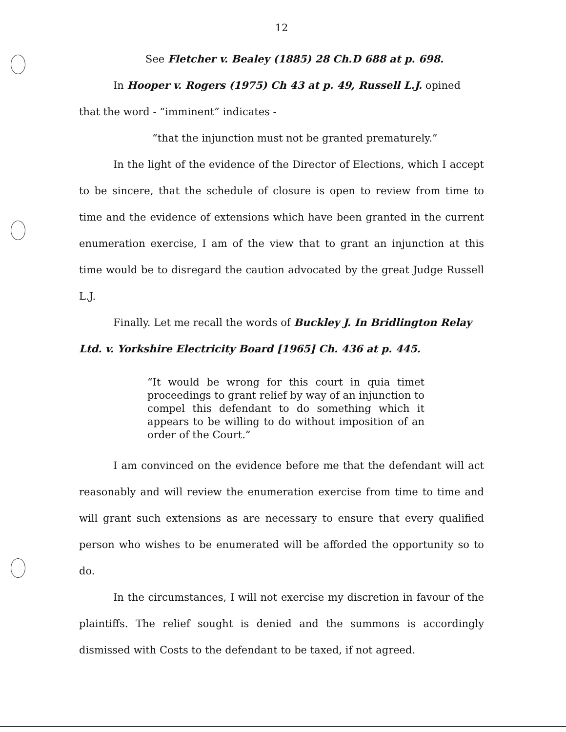12
See Fletcher v. Bealey (1885) 28 Ch.D 688 at p. 698.
In Hooper v. Rogers (1975) Ch 43 at p. 49, Russell L.J. opined
that the word - “imminent” indicates -
“that the injunction must not be granted prematurely.”
In the light of the evidence of the Director of Elections, which I accept to be sincere, that the schedule of closure is open to review from time to time and the evidence of extensions which have been granted in the current enumeration exercise, I am of the view that to grant an injunction at this time would be to disregard the caution advocated by the great Judge Russell L.J.
Finally. Let me recall the words of Buckley J. In Bridlington Relay Ltd. v. Yorkshire Electricity Board [1965] Ch. 436 at p. 445.
“It would be wrong for this court in quia timet proceedings to grant relief by way of an injunction to compel this defendant to do something which it appears to be willing to do without imposition of an order of the Court.”
I am convinced on the evidence before me that the defendant will act reasonably and will review the enumeration exercise from time to time and will grant such extensions as are necessary to ensure that every qualified person who wishes to be enumerated will be afforded the opportunity so to do.
In the circumstances, I will not exercise my discretion in favour of the plaintiffs. The relief sought is denied and the summons is accordingly dismissed with Costs to the defendant to be taxed, if not agreed.